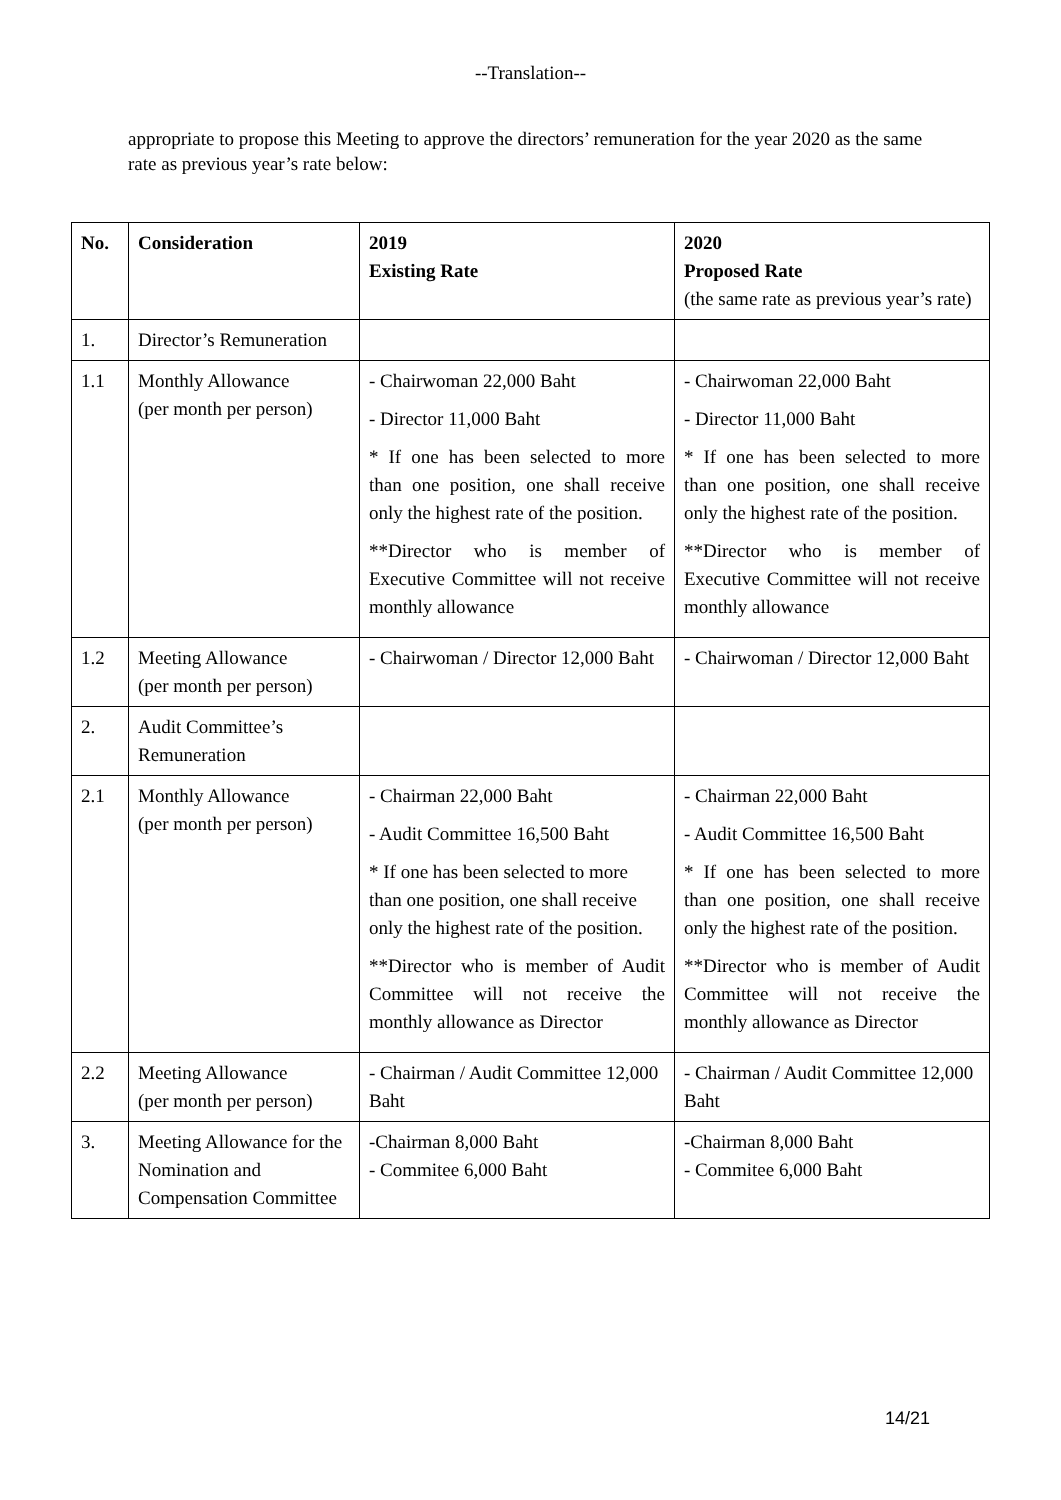--Translation--
appropriate to propose this Meeting to approve the directors’ remuneration for the year 2020 as the same rate as previous year’s rate below:
| No. | Consideration | 2019 Existing Rate | 2020 Proposed Rate (the same rate as previous year’s rate) |
| --- | --- | --- | --- |
| 1. | Director’s Remuneration | | |
| 1.1 | Monthly Allowance (per month per person) | - Chairwoman 22,000 Baht - Director 11,000 Baht * If one has been selected to more than one position, one shall receive only the highest rate of the position. **Director who is member of Executive Committee will not receive monthly allowance | - Chairwoman 22,000 Baht - Director 11,000 Baht * If one has been selected to more than one position, one shall receive only the highest rate of the position. **Director who is member of Executive Committee will not receive monthly allowance |
| 1.2 | Meeting Allowance (per month per person) | - Chairwoman / Director 12,000 Baht | - Chairwoman / Director 12,000 Baht |
| 2. | Audit Committee’s Remuneration | | |
| 2.1 | Monthly Allowance (per month per person) | - Chairman 22,000 Baht - Audit Committee 16,500 Baht * If one has been selected to more than one position, one shall receive only the highest rate of the position. **Director who is member of Audit Committee will not receive the monthly allowance as Director | - Chairman 22,000 Baht - Audit Committee 16,500 Baht * If one has been selected to more than one position, one shall receive only the highest rate of the position. **Director who is member of Audit Committee will not receive the monthly allowance as Director |
| 2.2 | Meeting Allowance (per month per person) | - Chairman / Audit Committee 12,000 Baht | - Chairman / Audit Committee 12,000 Baht |
| 3. | Meeting Allowance for the Nomination and Compensation Committee | -Chairman 8,000 Baht - Commitee 6,000 Baht | -Chairman 8,000 Baht - Commitee 6,000 Baht |
14/21